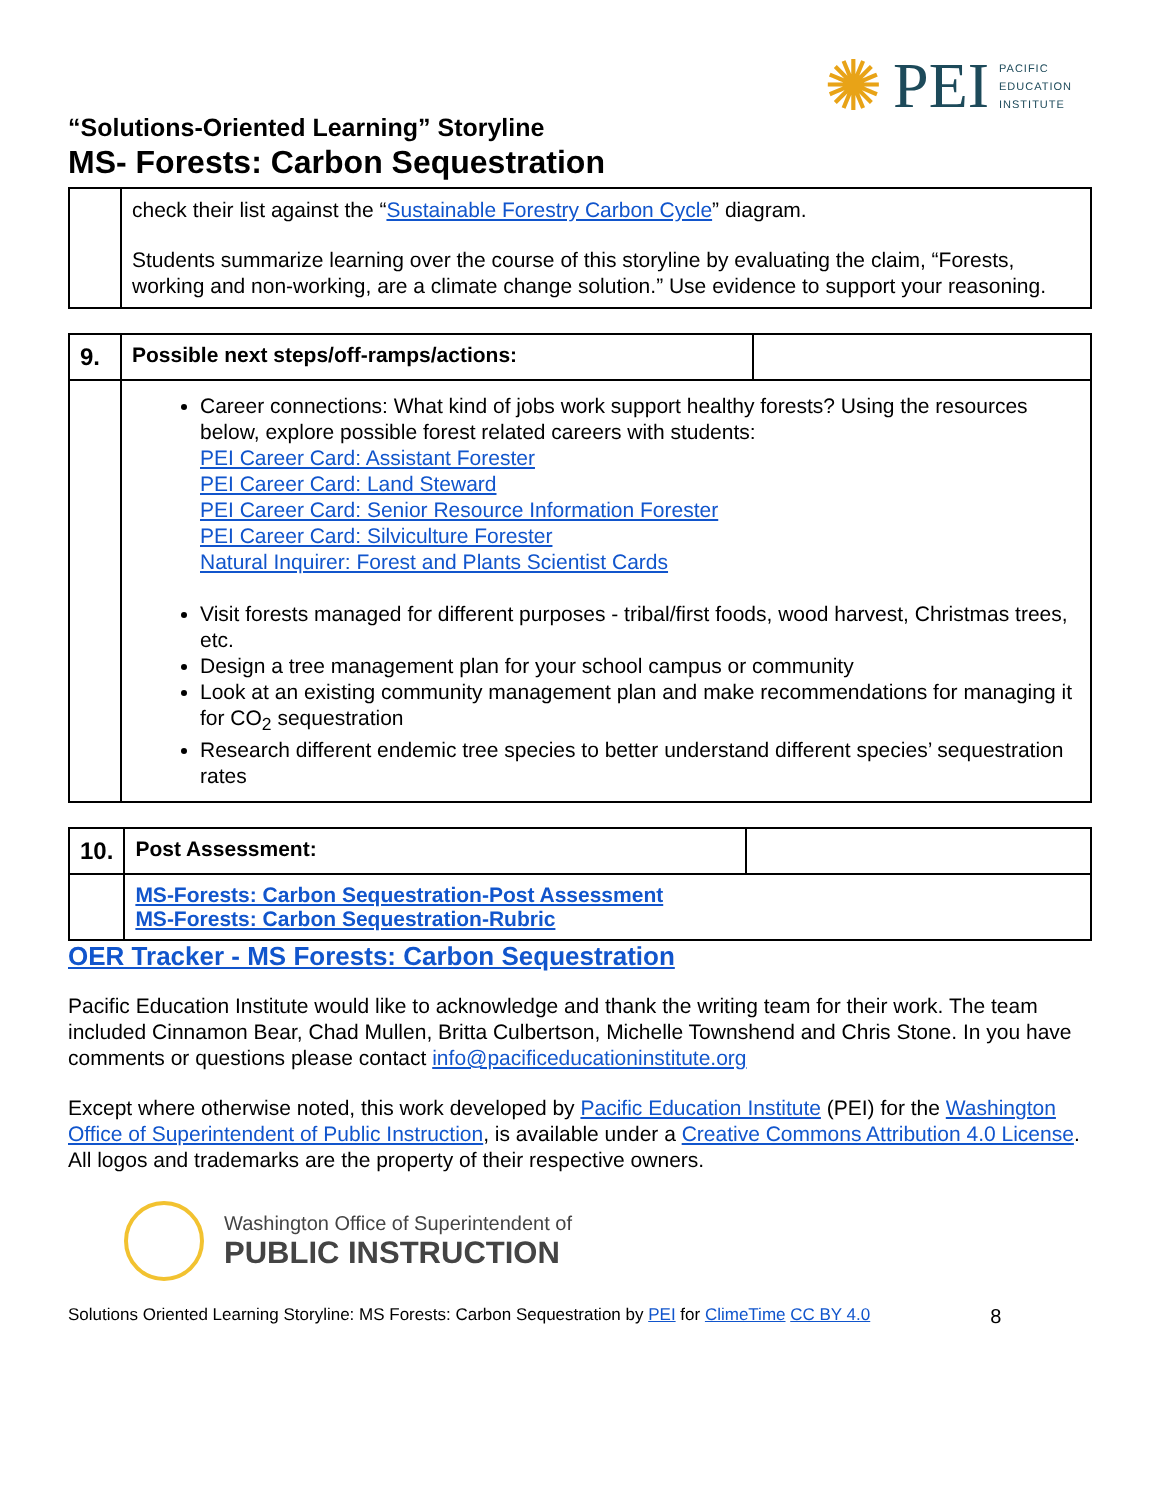✺ PEI PACIFIC
EDUCATION
INSTITUTE
“Solutions-Oriented Learning” Storyline
MS- Forests: Carbon Sequestration
| | check their list against the “ Sustainable Forestry Carbon Cycle ” diagram. Students summarize learning over the course of this storyline by evaluating the claim, “Forests, working and non-working, are a climate change solution.” Use evidence to support your reasoning. |
| 9. | Possible next steps/off-ramps/actions: | |
| | Career connections: What kind of jobs work support healthy forests? Using the resources below, explore possible forest related careers with students: PEI Career Card: Assistant Forester PEI Career Card: Land Steward PEI Career Card: Senior Resource Information Forester PEI Career Card: Silviculture Forester Natural Inquirer: Forest and Plants Scientist Cards Visit forests managed for different purposes - tribal/first foods, wood harvest, Christmas trees, etc. Design a tree management plan for your school campus or community Look at an existing community management plan and make recommendations for managing it for CO<sub>2</sub> sequestration Research different endemic tree species to better understand different species’ sequestration rates | |
| 10. | Post Assessment: | |
| | MS-Forests: Carbon Sequestration-Post Assessment MS-Forests: Carbon Sequestration-Rubric | |
OER Tracker - MS Forests: Carbon Sequestration
Pacific Education Institute would like to acknowledge and thank the writing team for their work. The team included Cinnamon Bear, Chad Mullen, Britta Culbertson, Michelle Townshend and Chris Stone. In you have comments or questions please contact info@pacificeducationinstitute.org
Except where otherwise noted, this work developed by Pacific Education Institute (PEI) for the Washington Office of Superintendent of Public Instruction, is available under a Creative Commons Attribution 4.0 License. All logos and trademarks are the property of their respective owners.
Washington Office of Superintendent of
PUBLIC INSTRUCTION
Solutions Oriented Learning Storyline: MS Forests: Carbon Sequestration by PEI for ClimeTime CC BY 4.0 8